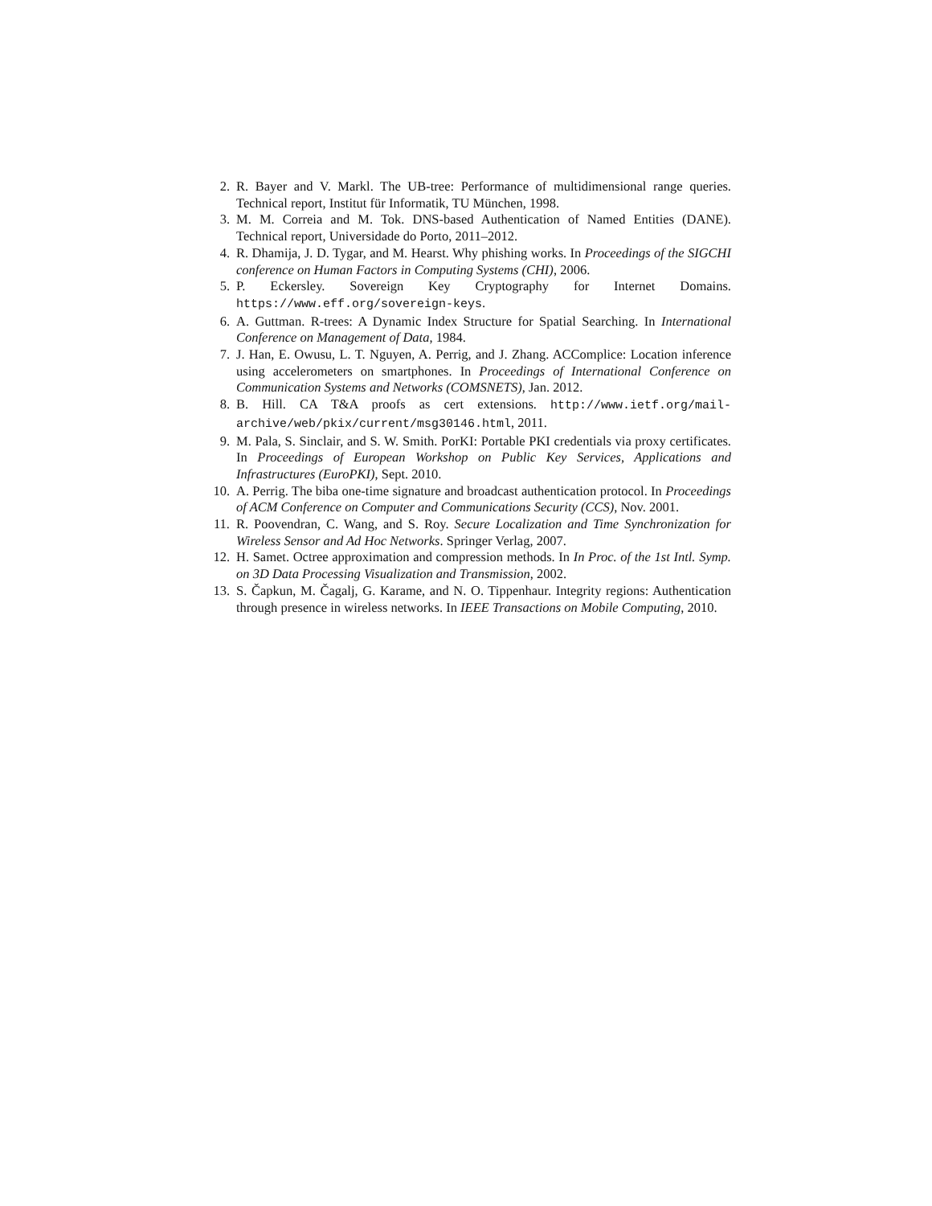2. R. Bayer and V. Markl. The UB-tree: Performance of multidimensional range queries. Technical report, Institut für Informatik, TU München, 1998.
3. M. M. Correia and M. Tok. DNS-based Authentication of Named Entities (DANE). Technical report, Universidade do Porto, 2011–2012.
4. R. Dhamija, J. D. Tygar, and M. Hearst. Why phishing works. In Proceedings of the SIGCHI conference on Human Factors in Computing Systems (CHI), 2006.
5. P. Eckersley. Sovereign Key Cryptography for Internet Domains. https://www.eff.org/sovereign-keys.
6. A. Guttman. R-trees: A Dynamic Index Structure for Spatial Searching. In International Conference on Management of Data, 1984.
7. J. Han, E. Owusu, L. T. Nguyen, A. Perrig, and J. Zhang. ACComplice: Location inference using accelerometers on smartphones. In Proceedings of International Conference on Communication Systems and Networks (COMSNETS), Jan. 2012.
8. B. Hill. CA T&A proofs as cert extensions. http://www.ietf.org/mail-archive/web/pkix/current/msg30146.html, 2011.
9. M. Pala, S. Sinclair, and S. W. Smith. PorKI: Portable PKI credentials via proxy certificates. In Proceedings of European Workshop on Public Key Services, Applications and Infrastructures (EuroPKI), Sept. 2010.
10. A. Perrig. The biba one-time signature and broadcast authentication protocol. In Proceedings of ACM Conference on Computer and Communications Security (CCS), Nov. 2001.
11. R. Poovendran, C. Wang, and S. Roy. Secure Localization and Time Synchronization for Wireless Sensor and Ad Hoc Networks. Springer Verlag, 2007.
12. H. Samet. Octree approximation and compression methods. In In Proc. of the 1st Intl. Symp. on 3D Data Processing Visualization and Transmission, 2002.
13. S. Čapkun, M. Čagalj, G. Karame, and N. O. Tippenhaur. Integrity regions: Authentication through presence in wireless networks. In IEEE Transactions on Mobile Computing, 2010.